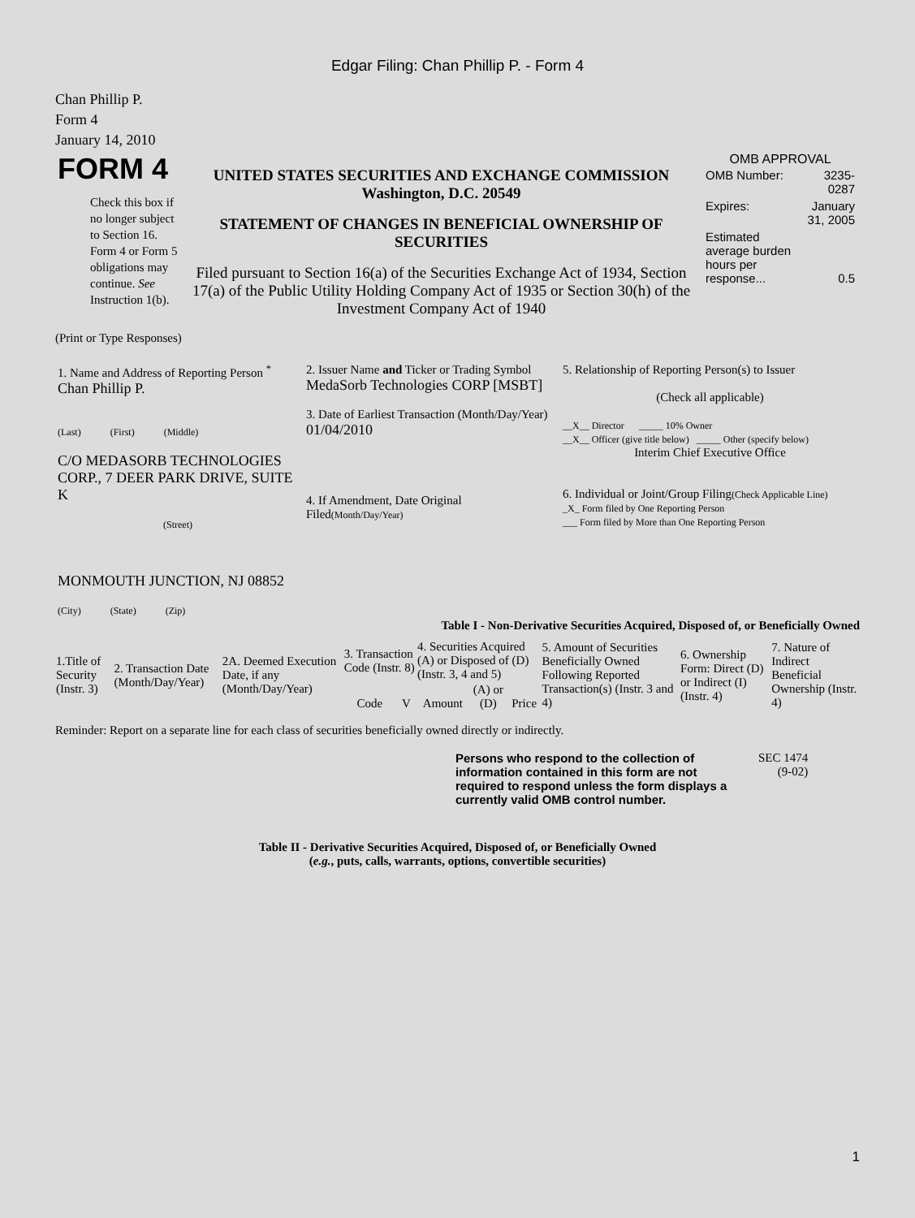Edgar Filing: Chan Phillip P. - Form 4
Chan Phillip P.
Form 4
January 14, 2010
| FORM 4 Check this box if no longer subject to Section 16. Form 4 or Form 5 obligations may continue. See Instruction 1(b). | UNITED STATES SECURITIES AND EXCHANGE COMMISSION Washington, D.C. 20549 STATEMENT OF CHANGES IN BENEFICIAL OWNERSHIP OF SECURITIES Filed pursuant to Section 16(a) of the Securities Exchange Act of 1934, Section 17(a) of the Public Utility Holding Company Act of 1935 or Section 30(h) of the Investment Company Act of 1940 | OMB APPROVAL / OMB Number: / 3235-0287 / / Expires: / January 31, 2005 / / Estimated average burden hours per response... / 0.5 / |
(Print or Type Responses)
| 1. Name and Address of Reporting Person <sup>*</sup> Chan Phillip P. (Last) (First) (Middle) C/O MEDASORB TECHNOLOGIES CORP., 7 DEER PARK DRIVE, SUITE K (Street) MONMOUTH JUNCTION, NJ 08852 (City) (State) (Zip) | 2. Issuer Name and Ticker or Trading Symbol MedaSorb Technologies CORP [MSBT] 3. Date of Earliest Transaction (Month/Day/Year) 01/04/2010 4. If Amendment, Date Original Filed (Month/Day/Year) | 5. Relationship of Reporting Person(s) to Issuer (Check all applicable) __X__ Director _____ 10% Owner __X__ Officer (give title below) _____ Other (specify below) Interim Chief Executive Office 6. Individual or Joint/Group Filing (Check Applicable Line) _X_ Form filed by One Reporting Person ___ Form filed by More than One Reporting Person |
Table I - Non-Derivative Securities Acquired, Disposed of, or Beneficially Owned
| 1.Title of Security (Instr. 3) | 2. Transaction Date (Month/Day/Year) | 2A. Deemed Execution Date, if any (Month/Day/Year) | 3. Transaction Code (Instr. 8) | | 4. Securities Acquired (A) or Disposed of (D) (Instr. 3, 4 and 5) | | | 5. Amount of Securities Beneficially Owned Following Reported Transaction(s) (Instr. 3 and 4) | 6. Ownership Form: Direct (D) or Indirect (I) (Instr. 4) | 7. Nature of Indirect Beneficial Ownership (Instr. 4) |
| --- | --- | --- | --- | --- | --- | --- | --- | --- | --- | --- |
| | | | Code | V | Amount | (A) or (D) | Price | | | |
Reminder: Report on a separate line for each class of securities beneficially owned directly or indirectly.
| Persons who respond to the collection of information contained in this form are not required to respond unless the form displays a currently valid OMB control number. | SEC 1474 (9-02) |
Table II - Derivative Securities Acquired, Disposed of, or Beneficially Owned
(e.g., puts, calls, warrants, options, convertible securities)
1